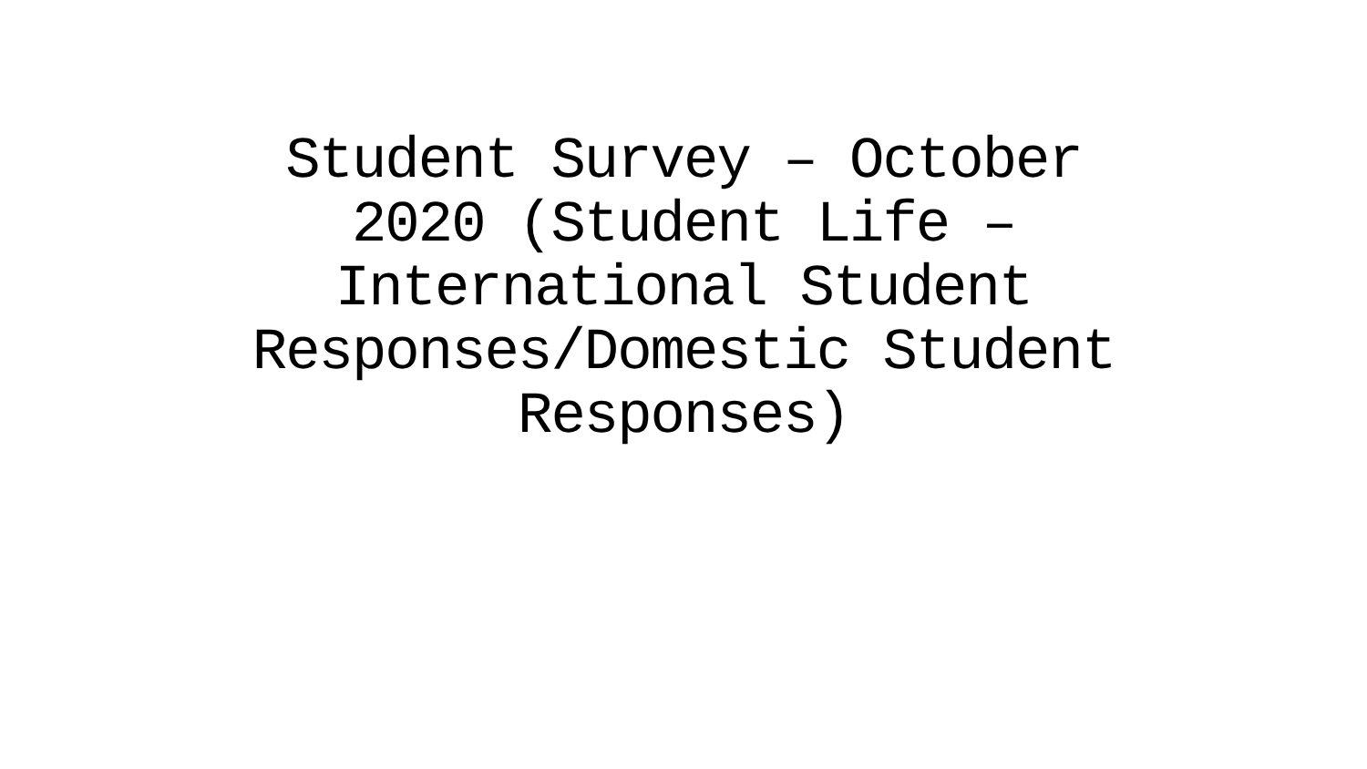Student Survey – October 2020 (Student Life – International Student Responses/Domestic Student Responses)